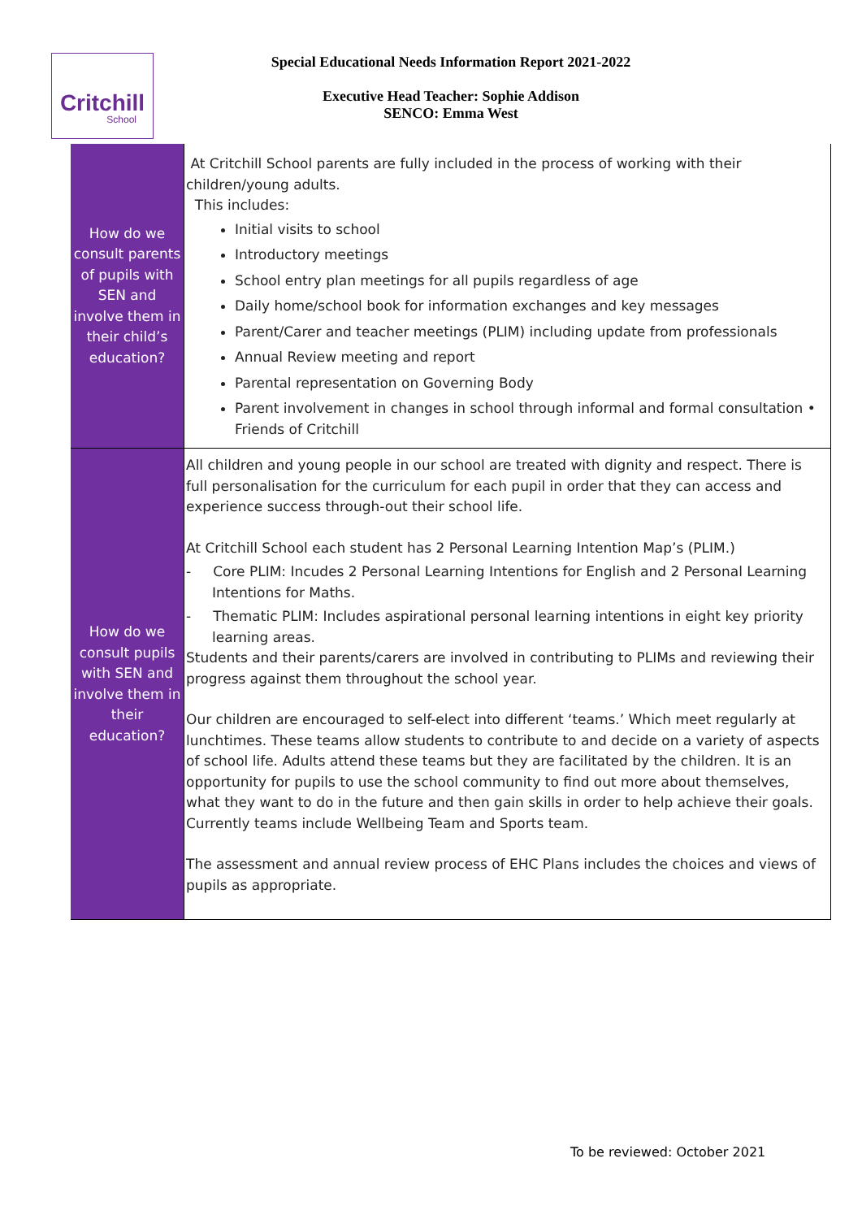Critchill
School
Special Educational Needs Information Report 2021-2022
Executive Head Teacher: Sophie Addison
SENCO: Emma West
| How do we consult parents of pupils with SEN and involve them in their child’s education? | At Critchill School parents are fully included in the process of working with their children/young adults. This includes: Initial visits to school Introductory meetings School entry plan meetings for all pupils regardless of age Daily home/school book for information exchanges and key messages Parent/Carer and teacher meetings (PLIM) including update from professionals Annual Review meeting and report Parental representation on Governing Body Parent involvement in changes in school through informal and formal consultation • Friends of Critchill |
| How do we consult pupils with SEN and involve them in their education? | All children and young people in our school are treated with dignity and respect. There is full personalisation for the curriculum for each pupil in order that they can access and experience success through-out their school life. At Critchill School each student has 2 Personal Learning Intention Map’s (PLIM.) - Core PLIM: Incudes 2 Personal Learning Intentions for English and 2 Personal Learning Intentions for Maths. - Thematic PLIM: Includes aspirational personal learning intentions in eight key priority learning areas. Students and their parents/carers are involved in contributing to PLIMs and reviewing their progress against them throughout the school year. Our children are encouraged to self-elect into different ‘teams.’ Which meet regularly at lunchtimes. These teams allow students to contribute to and decide on a variety of aspects of school life. Adults attend these teams but they are facilitated by the children. It is an opportunity for pupils to use the school community to find out more about themselves, what they want to do in the future and then gain skills in order to help achieve their goals. Currently teams include Wellbeing Team and Sports team. The assessment and annual review process of EHC Plans includes the choices and views of pupils as appropriate. |
To be reviewed: October 2021